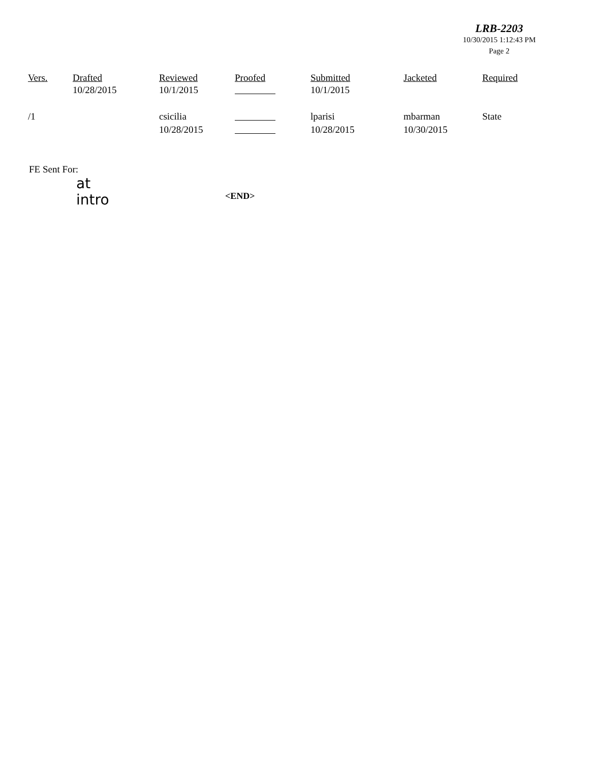LRB-2203
10/30/2015 1:12:43 PM
Page 2
| Vers. | Drafted | Reviewed | Proofed | Submitted | Jacketed | Required |
| --- | --- | --- | --- | --- | --- | --- |
| | 10/28/2015 | 10/1/2015 | | 10/1/2015 | | |
| /1 | | csicilia | | lparisi | mbarman | State |
| | | 10/28/2015 | | 10/28/2015 | 10/30/2015 | |
FE Sent For:
at
intro
<END>